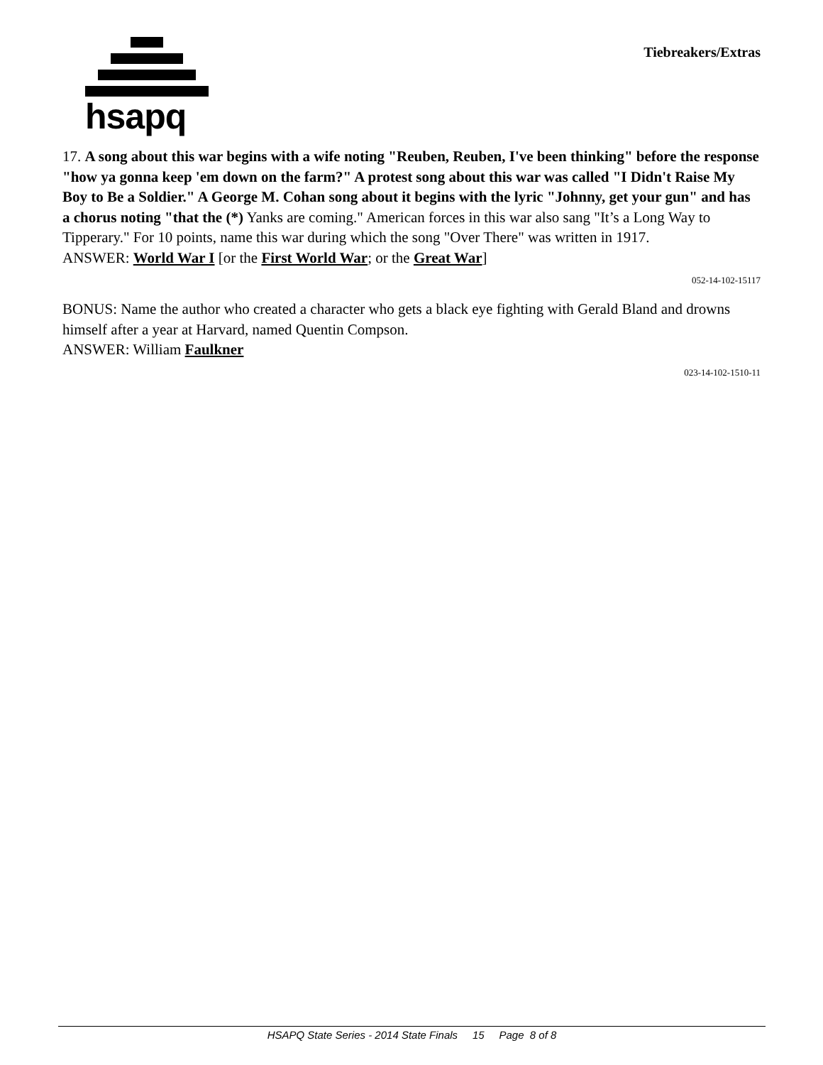hsapq
Tiebreakers/Extras
17. A song about this war begins with a wife noting "Reuben, Reuben, I've been thinking" before the response "how ya gonna keep 'em down on the farm?" A protest song about this war was called "I Didn't Raise My Boy to Be a Soldier." A George M. Cohan song about it begins with the lyric "Johnny, get your gun" and has a chorus noting "that the (*) Yanks are coming." American forces in this war also sang "It’s a Long Way to Tipperary." For 10 points, name this war during which the song "Over There" was written in 1917.
ANSWER: World War I [or the First World War; or the Great War]
052-14-102-15117
BONUS: Name the author who created a character who gets a black eye fighting with Gerald Bland and drowns himself after a year at Harvard, named Quentin Compson.
ANSWER: William Faulkner
023-14-102-1510-11
HSAPQ State Series - 2014 State Finals 15 Page 8 of 8